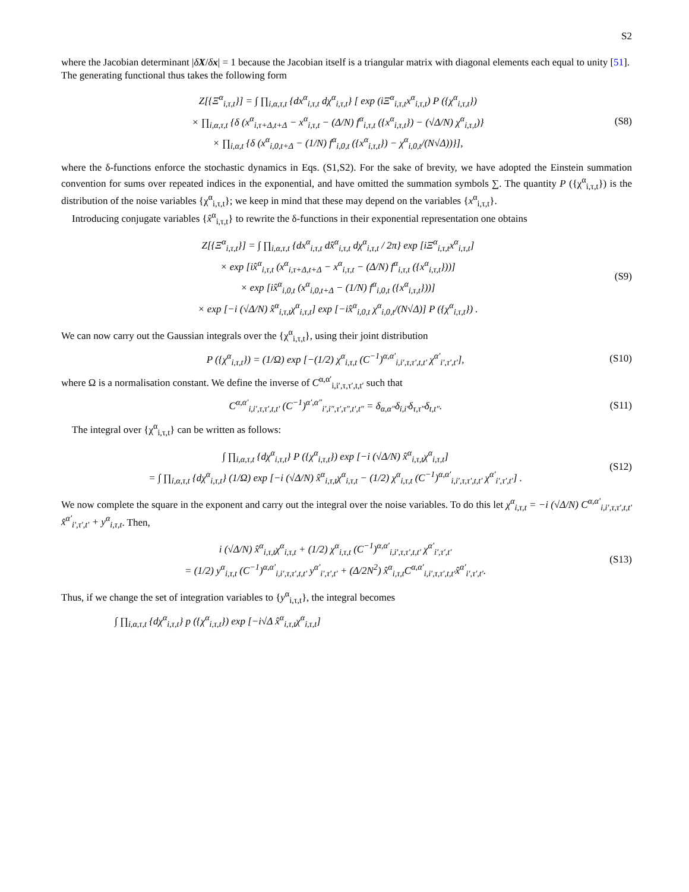S2
where the Jacobian determinant |δX/δx| = 1 because the Jacobian itself is a triangular matrix with diagonal elements each equal to unity [51].
The generating functional thus takes the following form
Z[{Ξ<sup>α</sup><sub>i,τ,t</sub>}] = ∫ ∏<sub>i,α,τ,t</sub> {dx<sup>α</sup><sub>i,τ,t</sub> dχ<sup>α</sup><sub>i,τ,t</sub>} [ exp (iΞ<sup>α</sup><sub>i,τ,t</sub>x<sup>α</sup><sub>i,τ,t</sub>) P ({χ<sup>α</sup><sub>i,τ,t</sub>})
× ∏<sub>i,α,τ,t</sub> {δ (x<sup>α</sup><sub>i,τ+Δ,t+Δ</sub> − x<sup>α</sup><sub>i,τ,t</sub> − (Δ/N) f<sup>α</sup><sub>i,τ,t</sub> ({x<sup>α</sup><sub>i,τ,t</sub>}) − (√Δ/N) χ<sup>α</sup><sub>i,τ,t</sub>)}
× ∏<sub>i,α,t</sub> {δ (x<sup>α</sup><sub>i,0,t+Δ</sub> − (1/N) f<sup>α</sup><sub>i,0,t</sub> ({x<sup>α</sup><sub>i,τ,t</sub>}) − χ<sup>α</sup><sub>i,0,t</sub>/(N√Δ))}],
(S8)
where the δ-functions enforce the stochastic dynamics in Eqs. (S1,S2). For the sake of brevity, we have adopted the Einstein summation convention for sums over repeated indices in the exponential, and have omitted the summation symbols ∑. The quantity P ({χ<sup>α</sup><sub>i,τ,t</sub>}) is the distribution of the noise variables {χ<sup>α</sup><sub>i,τ,t</sub>}; we keep in mind that these may depend on the variables {x<sup>α</sup><sub>i,τ,t</sub>}.
Introducing conjugate variables {x̂<sup>α</sup><sub>i,τ,t</sub>} to rewrite the δ-functions in their exponential representation one obtains
Z[{Ξ<sup>α</sup><sub>i,τ,t</sub>}] = ∫ ∏<sub>i,α,τ,t</sub> {dx<sup>α</sup><sub>i,τ,t</sub> dx̂<sup>α</sup><sub>i,τ,t</sub> dχ<sup>α</sup><sub>i,τ,t</sub> / 2π} exp [iΞ<sup>α</sup><sub>i,τ,t</sub>x<sup>α</sup><sub>i,τ,t</sub>]
× exp [ix̂<sup>α</sup><sub>i,τ,t</sub> (x<sup>α</sup><sub>i,τ+Δ,t+Δ</sub> − x<sup>α</sup><sub>i,τ,t</sub> − (Δ/N) f<sup>α</sup><sub>i,τ,t</sub> ({x<sup>α</sup><sub>i,τ,t</sub>}))]
× exp [ix̂<sup>α</sup><sub>i,0,t</sub> (x<sup>α</sup><sub>i,0,t+Δ</sub> − (1/N) f<sup>α</sup><sub>i,0,t</sub> ({x<sup>α</sup><sub>i,τ,t</sub>}))]
× exp [−i (√Δ/N) x̂<sup>α</sup><sub>i,τ,t</sub>χ<sup>α</sup><sub>i,τ,t</sub>] exp [−ix̂<sup>α</sup><sub>i,0,t</sub> χ<sup>α</sup><sub>i,0,t</sub>/(N√Δ)] P ({χ<sup>α</sup><sub>i,τ,t</sub>}) .
(S9)
We can now carry out the Gaussian integrals over the {χ<sup>α</sup><sub>i,τ,t</sub>}, using their joint distribution
P ({χ<sup>α</sup><sub>i,τ,t</sub>}) = (1/Ω) exp [−(1/2) χ<sup>α</sup><sub>i,τ,t</sub> (C<sup>−1</sup>)<sup>α,α′</sup><sub>i,i′,τ,τ′,t,t′</sub> χ<sup>α′</sup><sub>i′,τ′,t′</sub>],
(S10)
where Ω is a normalisation constant. We define the inverse of C<sup>α,α′</sup><sub>i,i′,τ,τ′,t,t′</sub> such that
C<sup>α,α′</sup><sub>i,i′,τ,τ′,t,t′</sub> (C<sup>−1</sup>)<sup>α′,α″</sup><sub>i′,i″,τ′,τ″,t′,t″</sub> = δ<sub>α,α″</sub>δ<sub>i,i′</sub>δ<sub>τ,τ″</sub>δ<sub>t,t″</sub>.
(S11)
The integral over {χ<sup>α</sup><sub>i,τ,t</sub>} can be written as follows:
∫ ∏<sub>i,α,τ,t</sub> {dχ<sup>α</sup><sub>i,τ,t</sub>} P ({χ<sup>α</sup><sub>i,τ,t</sub>}) exp [−i (√Δ/N) x̂<sup>α</sup><sub>i,τ,t</sub>χ<sup>α</sup><sub>i,τ,t</sub>]
= ∫ ∏<sub>i,α,τ,t</sub> {dχ<sup>α</sup><sub>i,τ,t</sub>} (1/Ω) exp [−i (√Δ/N) x̂<sup>α</sup><sub>i,τ,t</sub>χ<sup>α</sup><sub>i,τ,t</sub> − (1/2) χ<sup>α</sup><sub>i,τ,t</sub> (C<sup>−1</sup>)<sup>α,α′</sup><sub>i,i′,τ,τ′,t,t′</sub> χ<sup>α′</sup><sub>i′,τ′,t′</sub>] .
(S12)
We now complete the square in the exponent and carry out the integral over the noise variables. To do this let χ<sup>α</sup><sub>i,τ,t</sub> = −i (√Δ/N) C<sup>α,α′</sup><sub>i,i′,τ,τ′,t,t′</sub> x̂<sup>α′</sup><sub>i′,τ′,t′</sub> + y<sup>α</sup><sub>i,τ,t</sub>. Then,
i (√Δ/N) x̂<sup>α</sup><sub>i,τ,t</sub>χ<sup>α</sup><sub>i,τ,t</sub> + (1/2) χ<sup>α</sup><sub>i,τ,t</sub> (C<sup>−1</sup>)<sup>α,α′</sup><sub>i,i′,τ,τ′,t,t′</sub> χ<sup>α′</sup><sub>i′,τ′,t′</sub>
= (1/2) y<sup>α</sup><sub>i,τ,t</sub> (C<sup>−1</sup>)<sup>α,α′</sup><sub>i,i′,τ,τ′,t,t′</sub> y<sup>α′</sup><sub>i′,τ′,t′</sub> + (Δ/2N<sup>2</sup>) x̂<sup>α</sup><sub>i,τ,t</sub>C<sup>α,α′</sup><sub>i,i′,τ,τ′,t,t′</sub>x̂<sup>α′</sup><sub>i′,τ′,t′</sub>.
(S13)
Thus, if we change the set of integration variables to {y<sup>α</sup><sub>i,τ,t</sub>}, the integral becomes
∫ ∏<sub>i,α,τ,t</sub> {dχ<sup>α</sup><sub>i,τ,t</sub>} p ({χ<sup>α</sup><sub>i,τ,t</sub>}) exp [−i√Δ x̂<sup>α</sup><sub>i,τ,t</sub>χ<sup>α</sup><sub>i,τ,t</sub>]